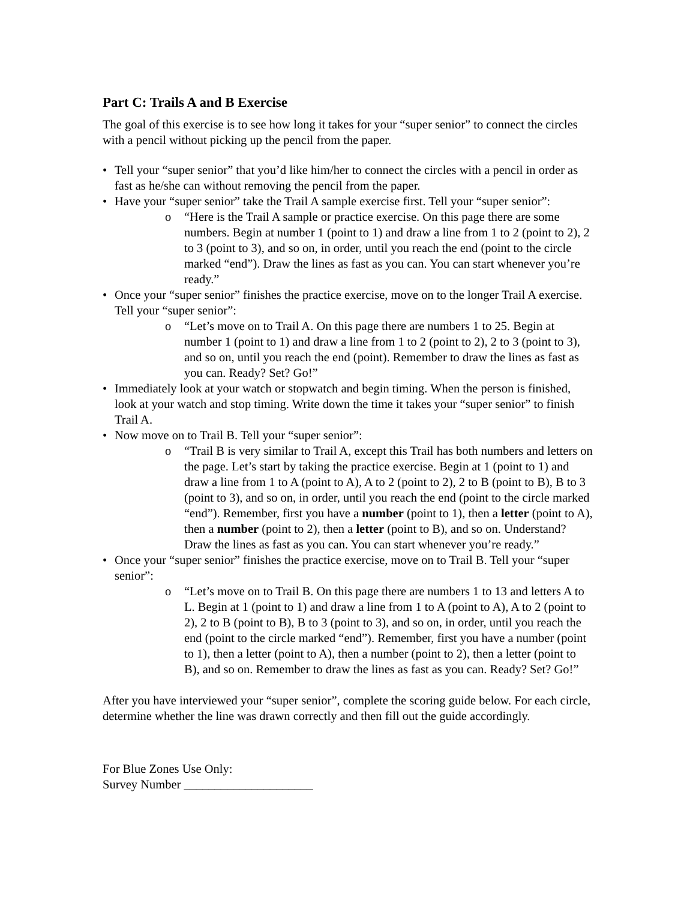Part C: Trails A and B Exercise
The goal of this exercise is to see how long it takes for your “super senior” to connect the circles with a pencil without picking up the pencil from the paper.
• Tell your “super senior” that you’d like him/her to connect the circles with a pencil in order as fast as he/she can without removing the pencil from the paper.
• Have your “super senior” take the Trail A sample exercise first. Tell your “super senior”:
o “Here is the Trail A sample or practice exercise. On this page there are some numbers. Begin at number 1 (point to 1) and draw a line from 1 to 2 (point to 2), 2 to 3 (point to 3), and so on, in order, until you reach the end (point to the circle marked “end”). Draw the lines as fast as you can. You can start whenever you’re ready.”
• Once your “super senior” finishes the practice exercise, move on to the longer Trail A exercise. Tell your “super senior”:
o “Let’s move on to Trail A. On this page there are numbers 1 to 25. Begin at number 1 (point to 1) and draw a line from 1 to 2 (point to 2), 2 to 3 (point to 3), and so on, until you reach the end (point). Remember to draw the lines as fast as you can. Ready? Set? Go!”
• Immediately look at your watch or stopwatch and begin timing. When the person is finished, look at your watch and stop timing. Write down the time it takes your “super senior” to finish Trail A.
• Now move on to Trail B. Tell your “super senior”:
o “Trail B is very similar to Trail A, except this Trail has both numbers and letters on the page. Let’s start by taking the practice exercise. Begin at 1 (point to 1) and draw a line from 1 to A (point to A), A to 2 (point to 2), 2 to B (point to B), B to 3 (point to 3), and so on, in order, until you reach the end (point to the circle marked “end”). Remember, first you have a number (point to 1), then a letter (point to A), then a number (point to 2), then a letter (point to B), and so on. Understand? Draw the lines as fast as you can. You can start whenever you’re ready.”
• Once your “super senior” finishes the practice exercise, move on to Trail B. Tell your “super senior”:
o “Let’s move on to Trail B. On this page there are numbers 1 to 13 and letters A to L. Begin at 1 (point to 1) and draw a line from 1 to A (point to A), A to 2 (point to 2), 2 to B (point to B), B to 3 (point to 3), and so on, in order, until you reach the end (point to the circle marked “end”). Remember, first you have a number (point to 1), then a letter (point to A), then a number (point to 2), then a letter (point to B), and so on. Remember to draw the lines as fast as you can. Ready? Set? Go!”
After you have interviewed your “super senior”, complete the scoring guide below. For each circle, determine whether the line was drawn correctly and then fill out the guide accordingly.
For Blue Zones Use Only:
Survey Number _____________________